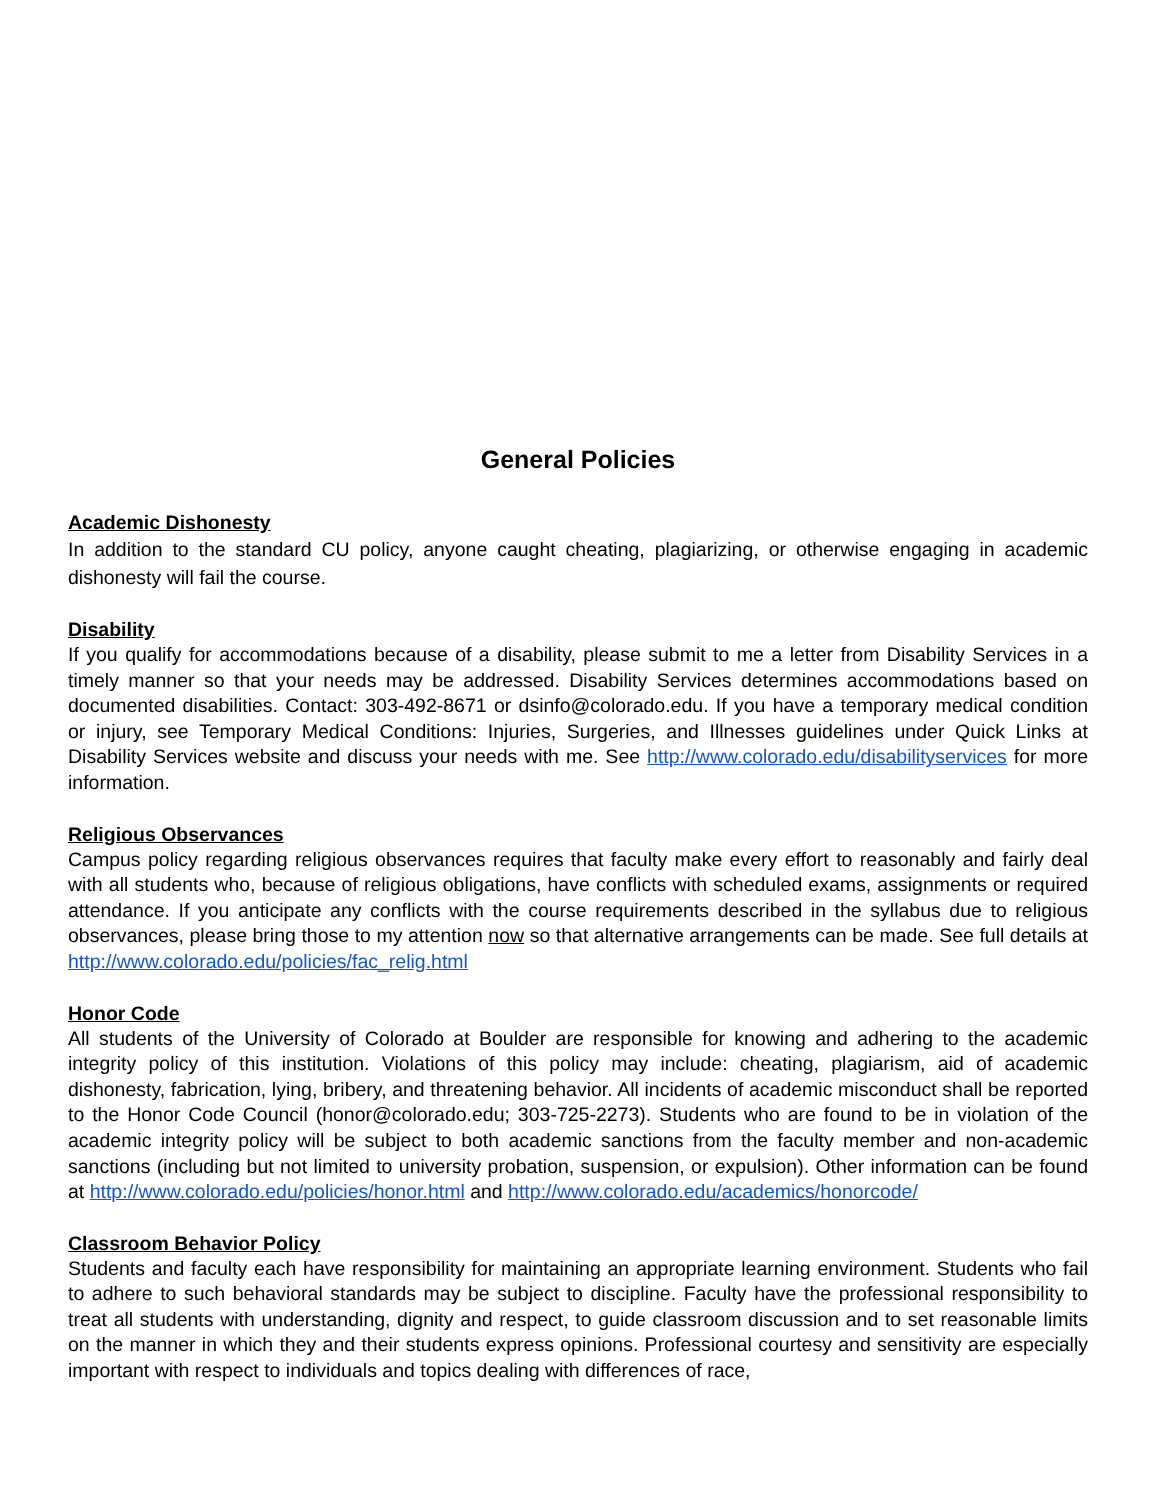General Policies
Academic Dishonesty
In addition to the standard CU policy, anyone caught cheating, plagiarizing, or otherwise engaging in academic dishonesty will fail the course.
Disability
If you qualify for accommodations because of a disability, please submit to me a letter from Disability Services in a timely manner so that your needs may be addressed. Disability Services determines accommodations based on documented disabilities. Contact: 303-492-8671 or dsinfo@colorado.edu. If you have a temporary medical condition or injury, see Temporary Medical Conditions: Injuries, Surgeries, and Illnesses guidelines under Quick Links at Disability Services website and discuss your needs with me. See http://www.colorado.edu/disabilityservices for more information.
Religious Observances
Campus policy regarding religious observances requires that faculty make every effort to reasonably and fairly deal with all students who, because of religious obligations, have conflicts with scheduled exams, assignments or required attendance. If you anticipate any conflicts with the course requirements described in the syllabus due to religious observances, please bring those to my attention now so that alternative arrangements can be made. See full details at http://www.colorado.edu/policies/fac_relig.html
Honor Code
All students of the University of Colorado at Boulder are responsible for knowing and adhering to the academic integrity policy of this institution. Violations of this policy may include: cheating, plagiarism, aid of academic dishonesty, fabrication, lying, bribery, and threatening behavior. All incidents of academic misconduct shall be reported to the Honor Code Council (honor@colorado.edu; 303-725-2273). Students who are found to be in violation of the academic integrity policy will be subject to both academic sanctions from the faculty member and non-academic sanctions (including but not limited to university probation, suspension, or expulsion). Other information can be found at http://www.colorado.edu/policies/honor.html and http://www.colorado.edu/academics/honorcode/
Classroom Behavior Policy
Students and faculty each have responsibility for maintaining an appropriate learning environment. Students who fail to adhere to such behavioral standards may be subject to discipline. Faculty have the professional responsibility to treat all students with understanding, dignity and respect, to guide classroom discussion and to set reasonable limits on the manner in which they and their students express opinions. Professional courtesy and sensitivity are especially important with respect to individuals and topics dealing with differences of race,